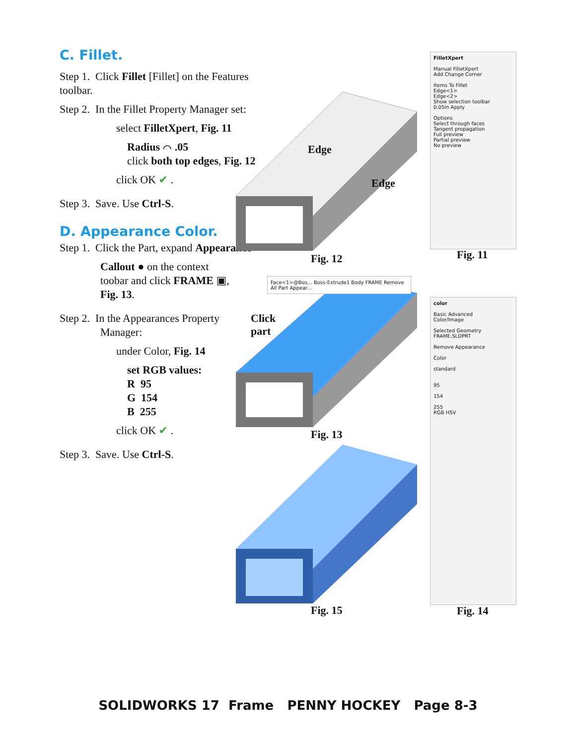C. Fillet.
Step 1. Click Fillet [Fillet] on the Features toolbar.
Step 2. In the Fillet Property Manager set:
select FilletXpert, Fig. 11
Radius ⌒ .05
click both top edges, Fig. 12
click OK ✔ .
Step 3. Save. Use Ctrl-S.
D. Appearance Color.
Step 1. Click the Part, expand Appearance
Callout ● on the context
toobar and click FRAME ▣,
Fig. 13.
Step 2. In the Appearances Property
Manager:
under Color, Fig. 14
set RGB values:
R 95
G 154
B 255
click OK ✔ .
Step 3. Save. Use Ctrl-S.
Edge
Edge
Fig. 12
Face<1>@Bos... Boss-Extrude1 Body FRAME Remove All Part Appear...
Click
part
Fig. 13
Fig. 15
FilletXpert
Manual FilletXpert
Add Change Corner
Items To Fillet
Edge<1>
Edge<2>
Show selection toolbar
0.05in Apply
Options
Select through faces
Tangent propagation
Full preview
Partial preview
No preview
Fig. 11
color
Basic Advanced
Color/Image
Selected Geometry
FRAME.SLDPRT
Remove Appearance
Color
standard
95
154
255
RGB HSV
Fig. 14
SOLIDWORKS 17 Frame PENNY HOCKEY Page 8-3